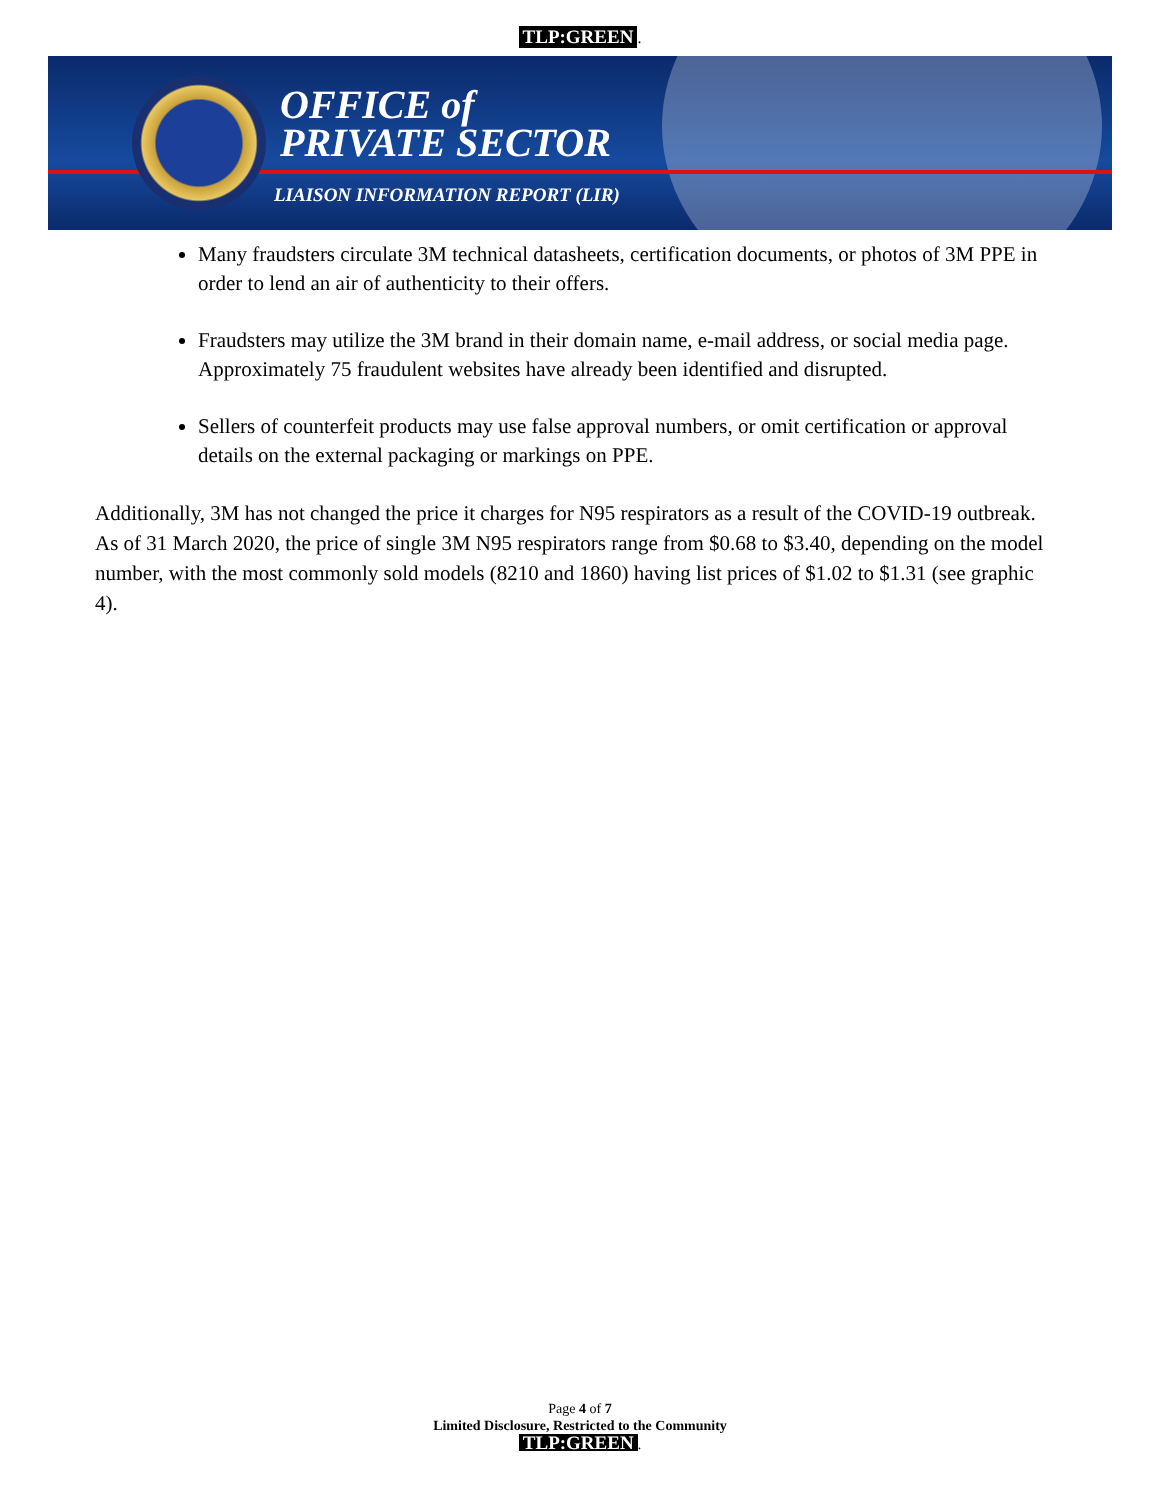TLP:GREEN.
OFFICE of
PRIVATE SECTOR
LIAISON INFORMATION REPORT (LIR)
Many fraudsters circulate 3M technical datasheets, certification documents, or photos of 3M PPE in order to lend an air of authenticity to their offers.
Fraudsters may utilize the 3M brand in their domain name, e-mail address, or social media page. Approximately 75 fraudulent websites have already been identified and disrupted.
Sellers of counterfeit products may use false approval numbers, or omit certification or approval details on the external packaging or markings on PPE.
Additionally, 3M has not changed the price it charges for N95 respirators as a result of the COVID-19 outbreak. As of 31 March 2020, the price of single 3M N95 respirators range from $0.68 to $3.40, depending on the model number, with the most commonly sold models (8210 and 1860) having list prices of $1.02 to $1.31 (see graphic 4).
Page 4 of 7
Limited Disclosure, Restricted to the Community
TLP:GREEN.